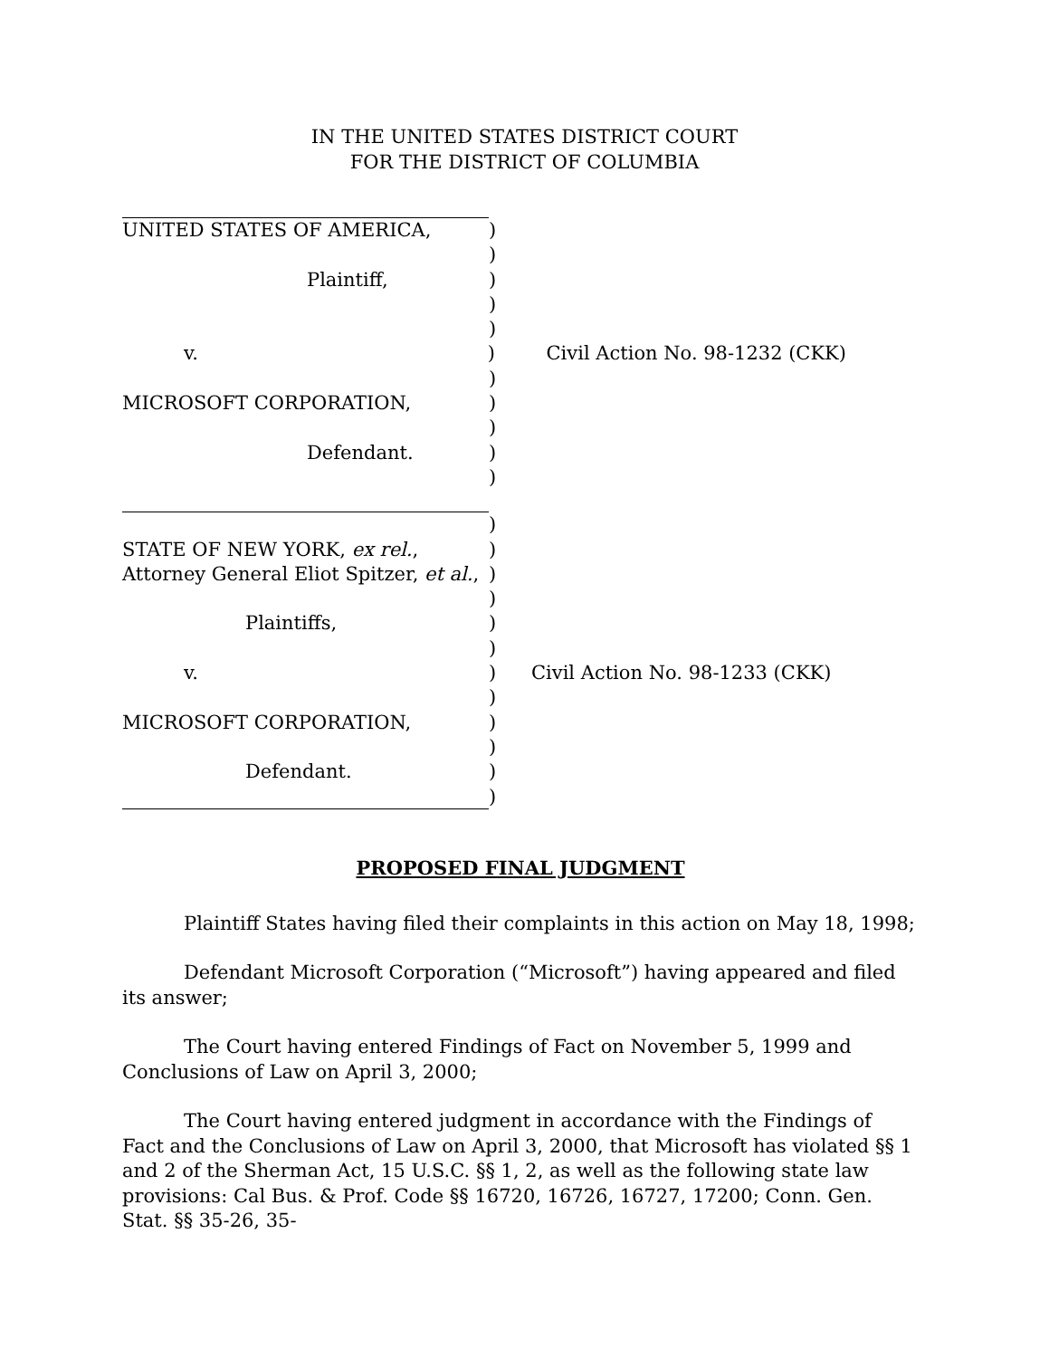IN THE UNITED STATES DISTRICT COURT
FOR THE DISTRICT OF COLUMBIA
UNITED STATES OF AMERICA, )
)
Plaintiff, )
)
)
v. ) Civil Action No. 98-1232 (CKK)
)
MICROSOFT CORPORATION, )
)
Defendant. )
)
)
STATE OF NEW YORK, ex rel., )
Attorney General Eliot Spitzer, et al., )
)
Plaintiffs, )
)
v. ) Civil Action No. 98-1233 (CKK)
)
MICROSOFT CORPORATION, )
)
Defendant. )
)
PROPOSED FINAL JUDGMENT
Plaintiff States having filed their complaints in this action on May 18, 1998;
Defendant Microsoft Corporation (“Microsoft”) having appeared and filed its answer;
The Court having entered Findings of Fact on November 5, 1999 and Conclusions of Law on April 3, 2000;
The Court having entered judgment in accordance with the Findings of Fact and the Conclusions of Law on April 3, 2000, that Microsoft has violated §§ 1 and 2 of the Sherman Act, 15 U.S.C. §§ 1, 2, as well as the following state law provisions: Cal Bus. & Prof. Code §§ 16720, 16726, 16727, 17200; Conn. Gen. Stat. §§ 35-26, 35-